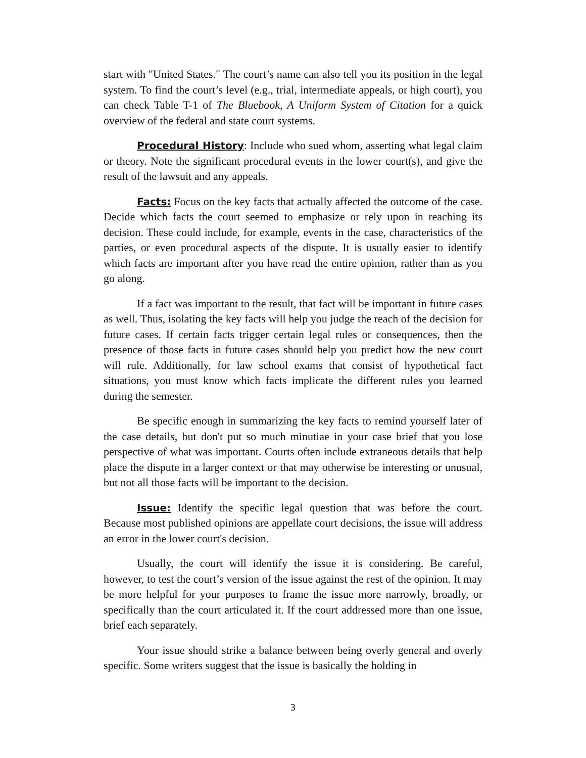start with "United States." The court’s name can also tell you its position in the legal system. To find the court’s level (e.g., trial, intermediate appeals, or high court), you can check Table T-1 of The Bluebook, A Uniform System of Citation for a quick overview of the federal and state court systems.
Procedural History: Include who sued whom, asserting what legal claim or theory. Note the significant procedural events in the lower court(s), and give the result of the lawsuit and any appeals.
Facts: Focus on the key facts that actually affected the outcome of the case. Decide which facts the court seemed to emphasize or rely upon in reaching its decision. These could include, for example, events in the case, characteristics of the parties, or even procedural aspects of the dispute. It is usually easier to identify which facts are important after you have read the entire opinion, rather than as you go along.
If a fact was important to the result, that fact will be important in future cases as well. Thus, isolating the key facts will help you judge the reach of the decision for future cases. If certain facts trigger certain legal rules or consequences, then the presence of those facts in future cases should help you predict how the new court will rule. Additionally, for law school exams that consist of hypothetical fact situations, you must know which facts implicate the different rules you learned during the semester.
Be specific enough in summarizing the key facts to remind yourself later of the case details, but don't put so much minutiae in your case brief that you lose perspective of what was important. Courts often include extraneous details that help place the dispute in a larger context or that may otherwise be interesting or unusual, but not all those facts will be important to the decision.
Issue: Identify the specific legal question that was before the court. Because most published opinions are appellate court decisions, the issue will address an error in the lower court's decision.
Usually, the court will identify the issue it is considering. Be careful, however, to test the court’s version of the issue against the rest of the opinion. It may be more helpful for your purposes to frame the issue more narrowly, broadly, or specifically than the court articulated it. If the court addressed more than one issue, brief each separately.
Your issue should strike a balance between being overly general and overly specific. Some writers suggest that the issue is basically the holding in
3